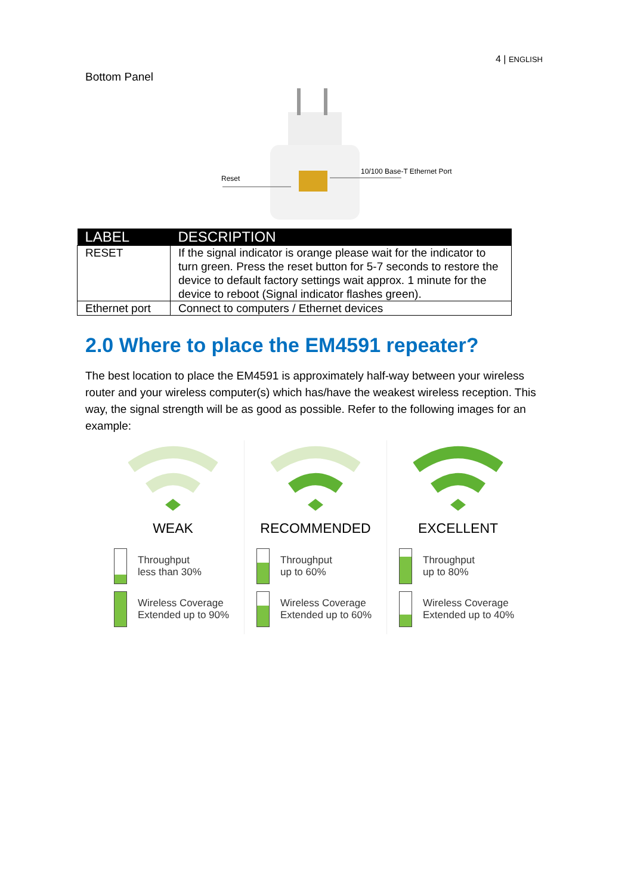4 | ENGLISH
Bottom Panel
Reset
10/100 Base-T Ethernet Port
| LABEL | DESCRIPTION |
| --- | --- |
| RESET | If the signal indicator is orange please wait for the indicator to turn green. Press the reset button for 5-7 seconds to restore the device to default factory settings wait approx. 1 minute for the device to reboot (Signal indicator flashes green). |
| Ethernet port | Connect to computers / Ethernet devices |
2.0 Where to place the EM4591 repeater?
The best location to place the EM4591 is approximately half-way between your wireless router and your wireless computer(s) which has/have the weakest wireless reception. This way, the signal strength will be as good as possible. Refer to the following images for an example:
WEAK
Throughput
less than 30%
Wireless Coverage
Extended up to 90%
RECOMMENDED
Throughput
up to 60%
Wireless Coverage
Extended up to 60%
EXCELLENT
Throughput
up to 80%
Wireless Coverage
Extended up to 40%